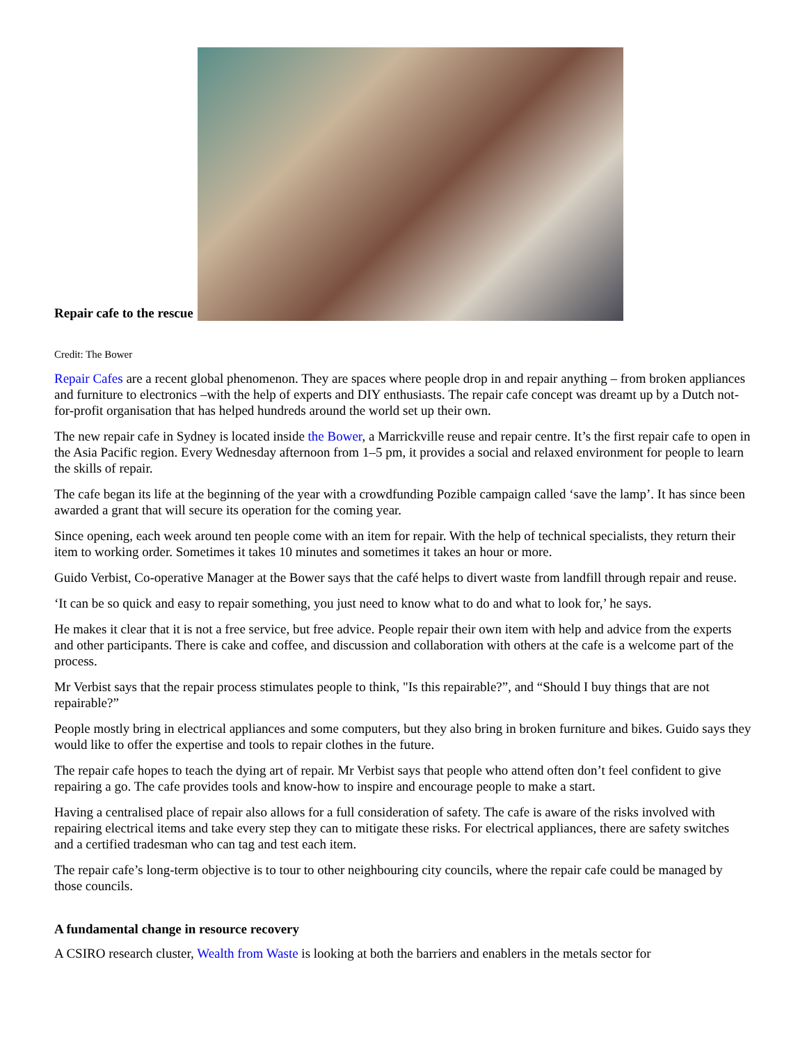Repair cafe to the rescue
Credit: The Bower
Repair Cafes are a recent global phenomenon. They are spaces where people drop in and repair anything – from broken appliances and furniture to electronics –with the help of experts and DIY enthusiasts. The repair cafe concept was dreamt up by a Dutch not-for-profit organisation that has helped hundreds around the world set up their own.
The new repair cafe in Sydney is located inside the Bower, a Marrickville reuse and repair centre. It’s the first repair cafe to open in the Asia Pacific region. Every Wednesday afternoon from 1–5 pm, it provides a social and relaxed environment for people to learn the skills of repair.
The cafe began its life at the beginning of the year with a crowdfunding Pozible campaign called ‘save the lamp’. It has since been awarded a grant that will secure its operation for the coming year.
Since opening, each week around ten people come with an item for repair. With the help of technical specialists, they return their item to working order. Sometimes it takes 10 minutes and sometimes it takes an hour or more.
Guido Verbist, Co-operative Manager at the Bower says that the café helps to divert waste from landfill through repair and reuse.
‘It can be so quick and easy to repair something, you just need to know what to do and what to look for,’ he says.
He makes it clear that it is not a free service, but free advice. People repair their own item with help and advice from the experts and other participants. There is cake and coffee, and discussion and collaboration with others at the cafe is a welcome part of the process.
Mr Verbist says that the repair process stimulates people to think, "Is this repairable?”, and “Should I buy things that are not repairable?”
People mostly bring in electrical appliances and some computers, but they also bring in broken furniture and bikes. Guido says they would like to offer the expertise and tools to repair clothes in the future.
The repair cafe hopes to teach the dying art of repair. Mr Verbist says that people who attend often don’t feel confident to give repairing a go. The cafe provides tools and know-how to inspire and encourage people to make a start.
Having a centralised place of repair also allows for a full consideration of safety. The cafe is aware of the risks involved with repairing electrical items and take every step they can to mitigate these risks. For electrical appliances, there are safety switches and a certified tradesman who can tag and test each item.
The repair cafe’s long-term objective is to tour to other neighbouring city councils, where the repair cafe could be managed by those councils.
A fundamental change in resource recovery
A CSIRO research cluster, Wealth from Waste is looking at both the barriers and enablers in the metals sector for